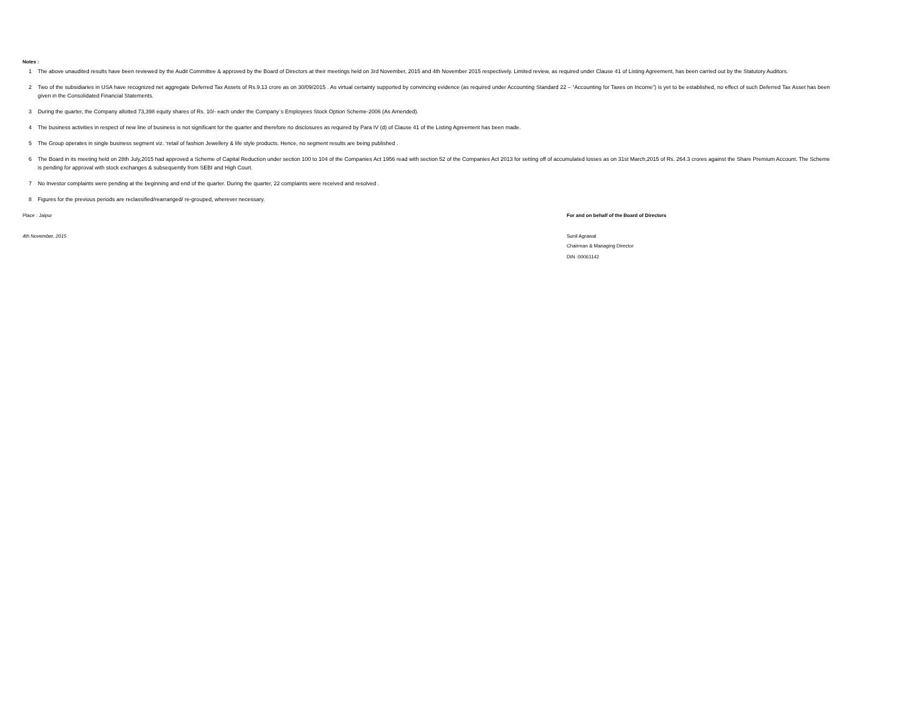Notes :
1 The above unaudited results have been reviewed by the Audit Committee & approved by the Board of Directors at their meetings held on 3rd November, 2015 and 4th November 2015 respectively. Limited review, as required under Clause 41 of Listing Agreement, has been carried out by the Statutory Auditors.
2 Two of the subsidiaries in USA have recognized net aggregate Deferred Tax Assets of Rs.9.13 crore as on 30/09/2015 . As virtual certainty supported by convincing evidence (as required under Accounting Standard 22 – “Accounting for Taxes on Income”) is yet to be established, no effect of such Deferred Tax Asset has been given in the Consolidated Financial Statements.
3 During the quarter, the Company allotted 73,398 equity shares of Rs. 10/- each under the Company`s Employees Stock Option Scheme-2006 (As Amended).
4 The business activities in respect of new line of business is not significant for the quarter and therefore no disclosures as required by Para IV (d) of Clause 41 of the Listing Agreement has been made.
5 The Group operates in single business segment viz. ‘retail of fashion Jewellery & life style products. Hence, no segment results are being published .
6 The Board in its meeting held on 28th July,2015 had approved a Scheme of Capital Reduction under section 100 to 104 of the Companies Act 1956 read with section 52 of the Companies Act 2013 for setting off of accumulated losses as on 31st March,2015 of Rs. 264.3 crores against the Share Premium Account. The Scheme is pending for approval with stock exchanges & subsequently from SEBI and High Court.
7 No Investor complaints were pending at the beginning and end of the quarter. During the quarter, 22 complaints were received and resolved .
8 Figures for the previous periods are reclassified/rearranged/ re-grouped, wherever necessary.
Place : Jaipur
4th November, 2015
For and on behalf of the Board of Directors
Sunil Agrawal
Chairman & Managing Director
DIN :00061142